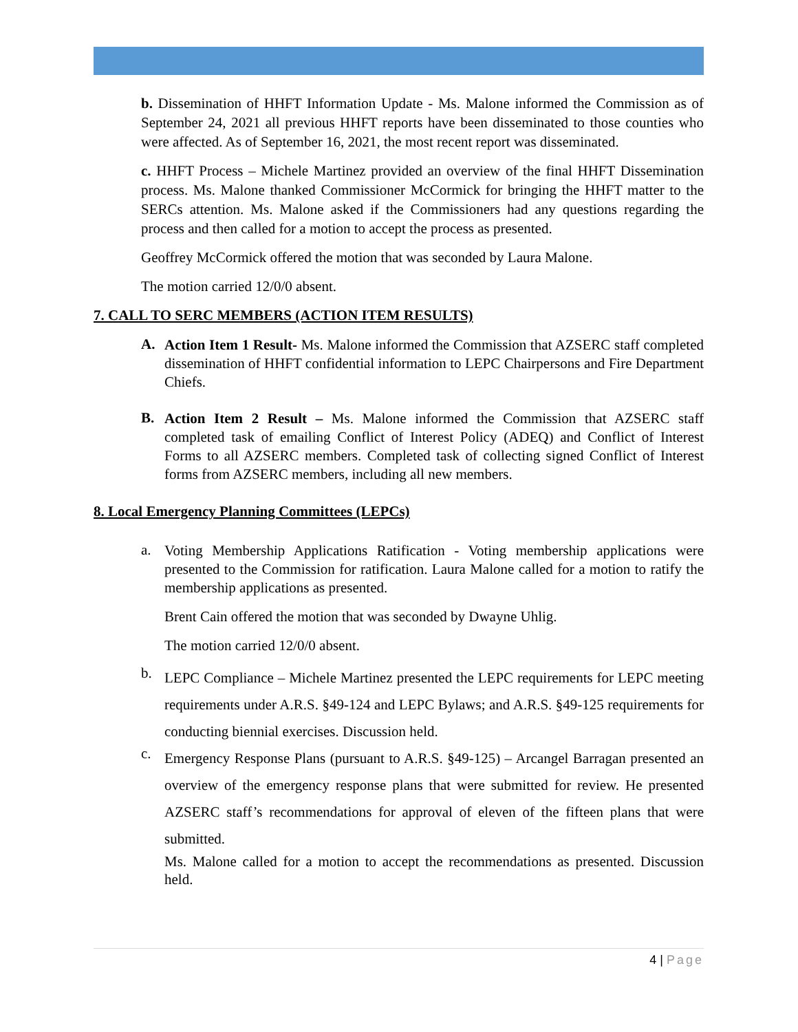b. Dissemination of HHFT Information Update - Ms. Malone informed the Commission as of September 24, 2021 all previous HHFT reports have been disseminated to those counties who were affected. As of September 16, 2021, the most recent report was disseminated.
c. HHFT Process – Michele Martinez provided an overview of the final HHFT Dissemination process. Ms. Malone thanked Commissioner McCormick for bringing the HHFT matter to the SERCs attention. Ms. Malone asked if the Commissioners had any questions regarding the process and then called for a motion to accept the process as presented.
Geoffrey McCormick offered the motion that was seconded by Laura Malone.
The motion carried 12/0/0 absent.
7. CALL TO SERC MEMBERS (ACTION ITEM RESULTS)
A.
Action Item 1 Result- Ms. Malone informed the Commission that AZSERC staff completed dissemination of HHFT confidential information to LEPC Chairpersons and Fire Department Chiefs.
B.
Action Item 2 Result – Ms. Malone informed the Commission that AZSERC staff completed task of emailing Conflict of Interest Policy (ADEQ) and Conflict of Interest Forms to all AZSERC members. Completed task of collecting signed Conflict of Interest forms from AZSERC members, including all new members.
8. Local Emergency Planning Committees (LEPCs)
a.
Voting Membership Applications Ratification - Voting membership applications were presented to the Commission for ratification. Laura Malone called for a motion to ratify the membership applications as presented.
Brent Cain offered the motion that was seconded by Dwayne Uhlig.
The motion carried 12/0/0 absent.
b.
LEPC Compliance – Michele Martinez presented the LEPC requirements for LEPC meeting requirements under A.R.S. §49-124 and LEPC Bylaws; and A.R.S. §49-125 requirements for conducting biennial exercises. Discussion held.
c.
Emergency Response Plans (pursuant to A.R.S. §49-125) – Arcangel Barragan presented an overview of the emergency response plans that were submitted for review. He presented AZSERC staff’s recommendations for approval of eleven of the fifteen plans that were submitted.
Ms. Malone called for a motion to accept the recommendations as presented. Discussion held.
4 | Page